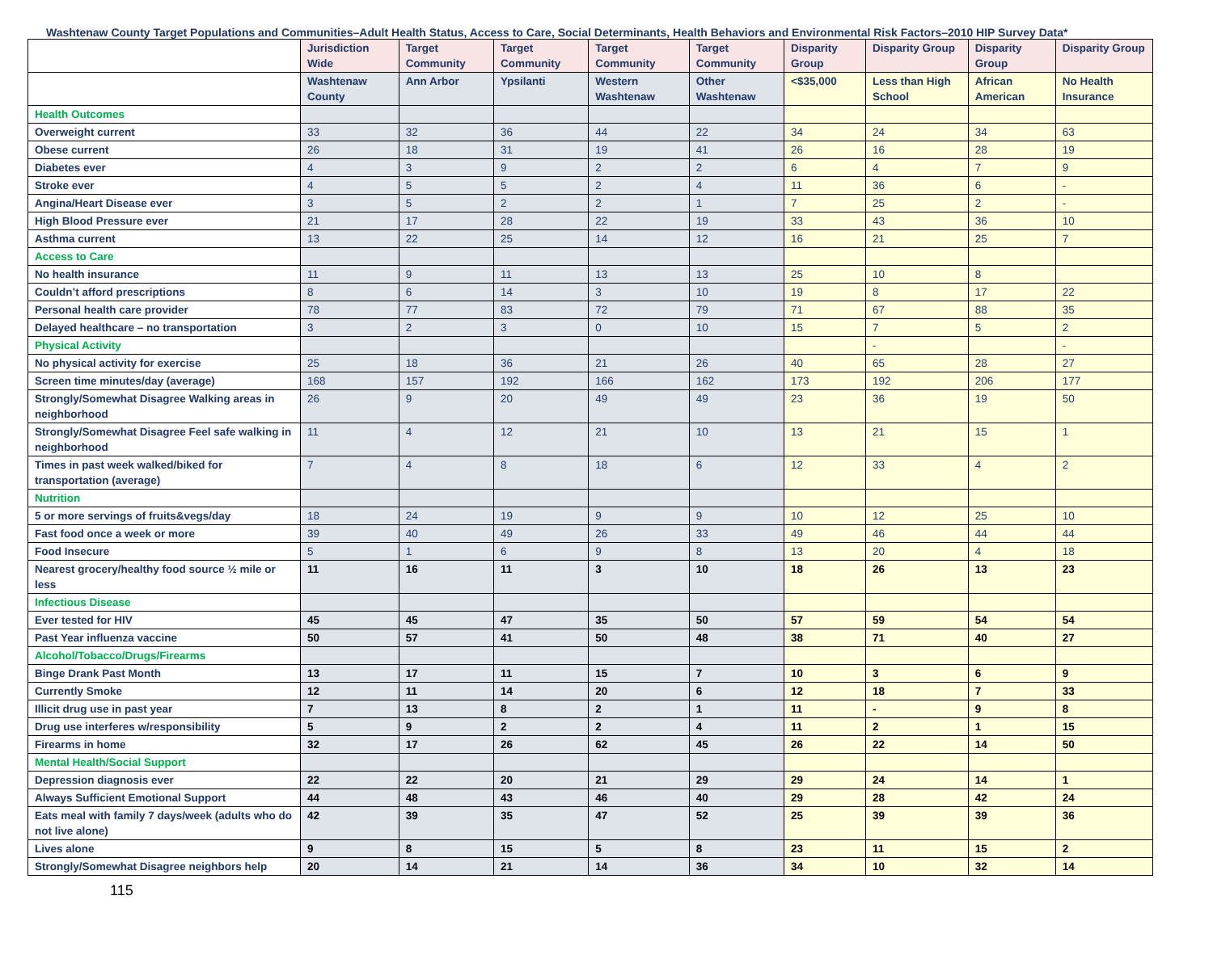Washtenaw County Target Populations and Communities–Adult Health Status, Access to Care, Social Determinants, Health Behaviors and Environmental Risk Factors–2010 HIP Survey Data*
| | Jurisdiction Wide | Target Community | Target Community | Target Community | Target Community | Disparity Group | Disparity Group | Disparity Group | Disparity Group |
| --- | --- | --- | --- | --- | --- | --- | --- | --- | --- |
| | Washtenaw County | Ann Arbor | Ypsilanti | Western Washtenaw | Other Washtenaw | <$35,000 | Less than High School | African American | No Health Insurance |
| Health Outcomes | | | | | | | | | |
| Overweight current | 33 | 32 | 36 | 44 | 22 | 34 | 24 | 34 | 63 |
| Obese current | 26 | 18 | 31 | 19 | 41 | 26 | 16 | 28 | 19 |
| Diabetes ever | 4 | 3 | 9 | 2 | 2 | 6 | 4 | 7 | 9 |
| Stroke ever | 4 | 5 | 5 | 2 | 4 | 11 | 36 | 6 | - |
| Angina/Heart Disease ever | 3 | 5 | 2 | 2 | 1 | 7 | 25 | 2 | - |
| High Blood Pressure ever | 21 | 17 | 28 | 22 | 19 | 33 | 43 | 36 | 10 |
| Asthma current | 13 | 22 | 25 | 14 | 12 | 16 | 21 | 25 | 7 |
| Access to Care | | | | | | | | | |
| No health insurance | 11 | 9 | 11 | 13 | 13 | 25 | 10 | 8 | |
| Couldn’t afford prescriptions | 8 | 6 | 14 | 3 | 10 | 19 | 8 | 17 | 22 |
| Personal health care provider | 78 | 77 | 83 | 72 | 79 | 71 | 67 | 88 | 35 |
| Delayed healthcare – no transportation | 3 | 2 | 3 | 0 | 10 | 15 | 7 | 5 | 2 |
| Physical Activity | | | | | | | - | | - |
| No physical activity for exercise | 25 | 18 | 36 | 21 | 26 | 40 | 65 | 28 | 27 |
| Screen time minutes/day (average) | 168 | 157 | 192 | 166 | 162 | 173 | 192 | 206 | 177 |
| Strongly/Somewhat Disagree Walking areas in neighborhood | 26 | 9 | 20 | 49 | 49 | 23 | 36 | 19 | 50 |
| Strongly/Somewhat Disagree Feel safe walking in neighborhood | 11 | 4 | 12 | 21 | 10 | 13 | 21 | 15 | 1 |
| Times in past week walked/biked for transportation (average) | 7 | 4 | 8 | 18 | 6 | 12 | 33 | 4 | 2 |
| Nutrition | | | | | | | | | |
| 5 or more servings of fruits&vegs/day | 18 | 24 | 19 | 9 | 9 | 10 | 12 | 25 | 10 |
| Fast food once a week or more | 39 | 40 | 49 | 26 | 33 | 49 | 46 | 44 | 44 |
| Food Insecure | 5 | 1 | 6 | 9 | 8 | 13 | 20 | 4 | 18 |
| Nearest grocery/healthy food source ½ mile or less | 11 | 16 | 11 | 3 | 10 | 18 | 26 | 13 | 23 |
| Infectious Disease | | | | | | | | | |
| Ever tested for HIV | 45 | 45 | 47 | 35 | 50 | 57 | 59 | 54 | 54 |
| Past Year influenza vaccine | 50 | 57 | 41 | 50 | 48 | 38 | 71 | 40 | 27 |
| Alcohol/Tobacco/Drugs/Firearms | | | | | | | | | |
| Binge Drank Past Month | 13 | 17 | 11 | 15 | 7 | 10 | 3 | 6 | 9 |
| Currently Smoke | 12 | 11 | 14 | 20 | 6 | 12 | 18 | 7 | 33 |
| Illicit drug use in past year | 7 | 13 | 8 | 2 | 1 | 11 | - | 9 | 8 |
| Drug use interferes w/responsibility | 5 | 9 | 2 | 2 | 4 | 11 | 2 | 1 | 15 |
| Firearms in home | 32 | 17 | 26 | 62 | 45 | 26 | 22 | 14 | 50 |
| Mental Health/Social Support | | | | | | | | | |
| Depression diagnosis ever | 22 | 22 | 20 | 21 | 29 | 29 | 24 | 14 | 1 |
| Always Sufficient Emotional Support | 44 | 48 | 43 | 46 | 40 | 29 | 28 | 42 | 24 |
| Eats meal with family 7 days/week (adults who do not live alone) | 42 | 39 | 35 | 47 | 52 | 25 | 39 | 39 | 36 |
| Lives alone | 9 | 8 | 15 | 5 | 8 | 23 | 11 | 15 | 2 |
| Strongly/Somewhat Disagree neighbors help | 20 | 14 | 21 | 14 | 36 | 34 | 10 | 32 | 14 |
115